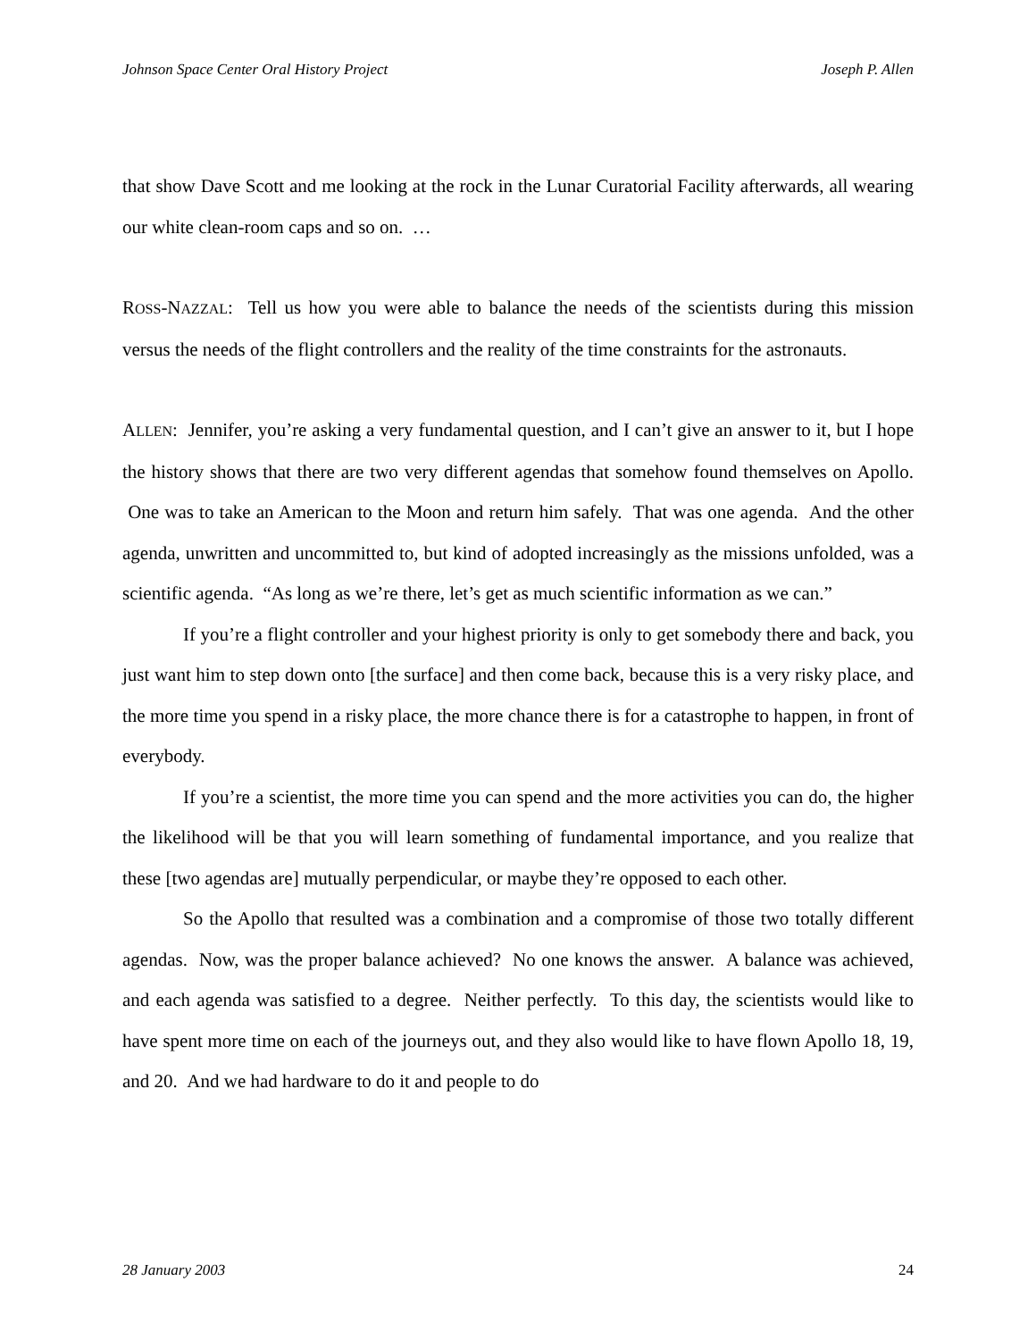Johnson Space Center Oral History Project Joseph P. Allen
that show Dave Scott and me looking at the rock in the Lunar Curatorial Facility afterwards, all wearing our white clean-room caps and so on. …
ROSS-NAZZAL: Tell us how you were able to balance the needs of the scientists during this mission versus the needs of the flight controllers and the reality of the time constraints for the astronauts.
ALLEN: Jennifer, you’re asking a very fundamental question, and I can’t give an answer to it, but I hope the history shows that there are two very different agendas that somehow found themselves on Apollo. One was to take an American to the Moon and return him safely. That was one agenda. And the other agenda, unwritten and uncommitted to, but kind of adopted increasingly as the missions unfolded, was a scientific agenda. “As long as we’re there, let’s get as much scientific information as we can.”
If you’re a flight controller and your highest priority is only to get somebody there and back, you just want him to step down onto [the surface] and then come back, because this is a very risky place, and the more time you spend in a risky place, the more chance there is for a catastrophe to happen, in front of everybody.
If you’re a scientist, the more time you can spend and the more activities you can do, the higher the likelihood will be that you will learn something of fundamental importance, and you realize that these [two agendas are] mutually perpendicular, or maybe they’re opposed to each other.
So the Apollo that resulted was a combination and a compromise of those two totally different agendas. Now, was the proper balance achieved? No one knows the answer. A balance was achieved, and each agenda was satisfied to a degree. Neither perfectly. To this day, the scientists would like to have spent more time on each of the journeys out, and they also would like to have flown Apollo 18, 19, and 20. And we had hardware to do it and people to do
28 January 2003 24